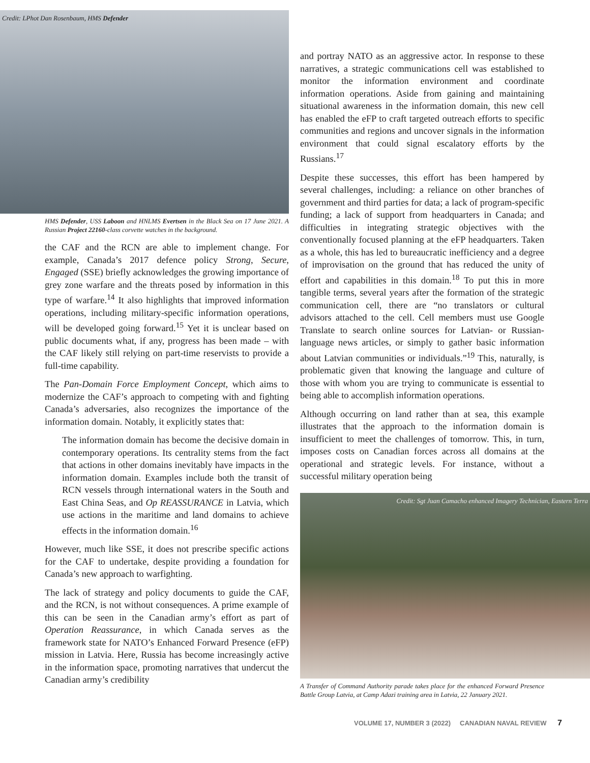Credit: LPhot Dan Rosenbaum, HMS Defender
HMS Defender, USS Laboon and HNLMS Evertsen in the Black Sea on 17 June 2021. A Russian Project 22160-class corvette watches in the background.
the CAF and the RCN are able to implement change. For example, Canada’s 2017 defence policy Strong, Secure, Engaged (SSE) briefly acknowledges the growing importance of grey zone warfare and the threats posed by information in this type of warfare.<sup>14</sup> It also highlights that improved information operations, including military-specific information operations, will be developed going forward.<sup>15</sup> Yet it is unclear based on public documents what, if any, progress has been made – with the CAF likely still relying on part-time reservists to provide a full-time capability.
The Pan-Domain Force Employment Concept, which aims to modernize the CAF’s approach to competing with and fighting Canada’s adversaries, also recognizes the importance of the information domain. Notably, it explicitly states that:
The information domain has become the decisive domain in contemporary operations. Its centrality stems from the fact that actions in other domains inevitably have impacts in the information domain. Examples include both the transit of RCN vessels through international waters in the South and East China Seas, and Op REASSURANCE in Latvia, which use actions in the maritime and land domains to achieve effects in the information domain.<sup>16</sup>
However, much like SSE, it does not prescribe specific actions for the CAF to undertake, despite providing a foundation for Canada’s new approach to warfighting.
The lack of strategy and policy documents to guide the CAF, and the RCN, is not without consequences. A prime example of this can be seen in the Canadian army’s effort as part of Operation Reassurance, in which Canada serves as the framework state for NATO’s Enhanced Forward Presence (eFP) mission in Latvia. Here, Russia has become increasingly active in the information space, promoting narratives that undercut the Canadian army’s credibility
and portray NATO as an aggressive actor. In response to these narratives, a strategic communications cell was established to monitor the information environment and coordinate information operations. Aside from gaining and maintaining situational awareness in the information domain, this new cell has enabled the eFP to craft targeted outreach efforts to specific communities and regions and uncover signals in the information environment that could signal escalatory efforts by the Russians.<sup>17</sup>
Despite these successes, this effort has been hampered by several challenges, including: a reliance on other branches of government and third parties for data; a lack of program-specific funding; a lack of support from headquarters in Canada; and difficulties in integrating strategic objectives with the conventionally focused planning at the eFP headquarters. Taken as a whole, this has led to bureaucratic inefficiency and a degree of improvisation on the ground that has reduced the unity of effort and capabilities in this domain.<sup>18</sup> To put this in more tangible terms, several years after the formation of the strategic communication cell, there are “no translators or cultural advisors attached to the cell. Cell members must use Google Translate to search online sources for Latvian- or Russian-language news articles, or simply to gather basic information about Latvian communities or individuals.”<sup>19</sup> This, naturally, is problematic given that knowing the language and culture of those with whom you are trying to communicate is essential to being able to accomplish information operations.
Although occurring on land rather than at sea, this example illustrates that the approach to the information domain is insufficient to meet the challenges of tomorrow. This, in turn, imposes costs on Canadian forces across all domains at the operational and strategic levels. For instance, without a successful military operation being
Credit: Sgt Juan Camacho enhanced Imagery Technician, Eastern Terra
A Transfer of Command Authority parade takes place for the enhanced Forward Presence Battle Group Latvia, at Camp Adazi training area in Latvia, 22 January 2021.
VOLUME 17, NUMBER 3 (2022) CANADIAN NAVAL REVIEW 7